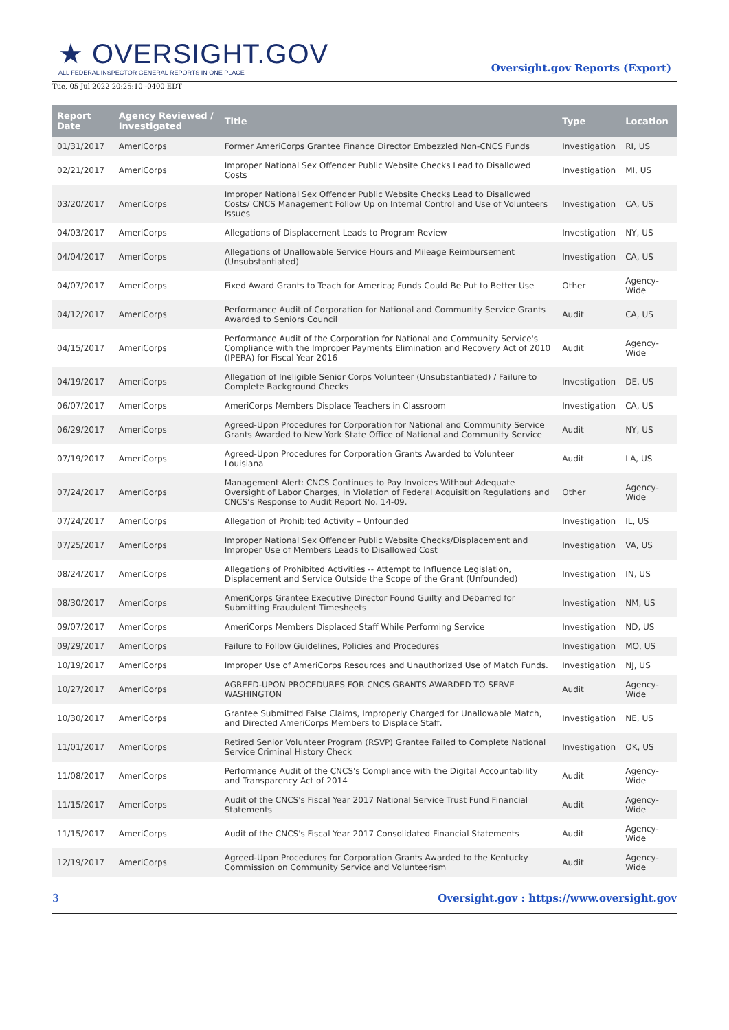★ OVERSIGHT.GOV
ALL FEDERAL INSPECTOR GENERAL REPORTS IN ONE PLACE
Oversight.gov Reports (Export)
Tue, 05 Jul 2022 20:25:10 -0400 EDT
| Report Date | Agency Reviewed / Investigated | Title | Type | Location |
| --- | --- | --- | --- | --- |
| 01/31/2017 | AmeriCorps | Former AmeriCorps Grantee Finance Director Embezzled Non-CNCS Funds | Investigation | RI, US |
| 02/21/2017 | AmeriCorps | Improper National Sex Offender Public Website Checks Lead to Disallowed Costs | Investigation | MI, US |
| 03/20/2017 | AmeriCorps | Improper National Sex Offender Public Website Checks Lead to Disallowed Costs/ CNCS Management Follow Up on Internal Control and Use of Volunteers Issues | Investigation | CA, US |
| 04/03/2017 | AmeriCorps | Allegations of Displacement Leads to Program Review | Investigation | NY, US |
| 04/04/2017 | AmeriCorps | Allegations of Unallowable Service Hours and Mileage Reimbursement (Unsubstantiated) | Investigation | CA, US |
| 04/07/2017 | AmeriCorps | Fixed Award Grants to Teach for America; Funds Could Be Put to Better Use | Other | Agency-Wide |
| 04/12/2017 | AmeriCorps | Performance Audit of Corporation for National and Community Service Grants Awarded to Seniors Council | Audit | CA, US |
| 04/15/2017 | AmeriCorps | Performance Audit of the Corporation for National and Community Service's Compliance with the Improper Payments Elimination and Recovery Act of 2010 (IPERA) for Fiscal Year 2016 | Audit | Agency-Wide |
| 04/19/2017 | AmeriCorps | Allegation of Ineligible Senior Corps Volunteer (Unsubstantiated) / Failure to Complete Background Checks | Investigation | DE, US |
| 06/07/2017 | AmeriCorps | AmeriCorps Members Displace Teachers in Classroom | Investigation | CA, US |
| 06/29/2017 | AmeriCorps | Agreed-Upon Procedures for Corporation for National and Community Service Grants Awarded to New York State Office of National and Community Service | Audit | NY, US |
| 07/19/2017 | AmeriCorps | Agreed-Upon Procedures for Corporation Grants Awarded to Volunteer Louisiana | Audit | LA, US |
| 07/24/2017 | AmeriCorps | Management Alert: CNCS Continues to Pay Invoices Without Adequate Oversight of Labor Charges, in Violation of Federal Acquisition Regulations and CNCS’s Response to Audit Report No. 14-09. | Other | Agency-Wide |
| 07/24/2017 | AmeriCorps | Allegation of Prohibited Activity – Unfounded | Investigation | IL, US |
| 07/25/2017 | AmeriCorps | Improper National Sex Offender Public Website Checks/Displacement and Improper Use of Members Leads to Disallowed Cost | Investigation | VA, US |
| 08/24/2017 | AmeriCorps | Allegations of Prohibited Activities -- Attempt to Influence Legislation, Displacement and Service Outside the Scope of the Grant (Unfounded) | Investigation | IN, US |
| 08/30/2017 | AmeriCorps | AmeriCorps Grantee Executive Director Found Guilty and Debarred for Submitting Fraudulent Timesheets | Investigation | NM, US |
| 09/07/2017 | AmeriCorps | AmeriCorps Members Displaced Staff While Performing Service | Investigation | ND, US |
| 09/29/2017 | AmeriCorps | Failure to Follow Guidelines, Policies and Procedures | Investigation | MO, US |
| 10/19/2017 | AmeriCorps | Improper Use of AmeriCorps Resources and Unauthorized Use of Match Funds. | Investigation | NJ, US |
| 10/27/2017 | AmeriCorps | AGREED-UPON PROCEDURES FOR CNCS GRANTS AWARDED TO SERVE WASHINGTON | Audit | Agency-Wide |
| 10/30/2017 | AmeriCorps | Grantee Submitted False Claims, Improperly Charged for Unallowable Match, and Directed AmeriCorps Members to Displace Staff. | Investigation | NE, US |
| 11/01/2017 | AmeriCorps | Retired Senior Volunteer Program (RSVP) Grantee Failed to Complete National Service Criminal History Check | Investigation | OK, US |
| 11/08/2017 | AmeriCorps | Performance Audit of the CNCS's Compliance with the Digital Accountability and Transparency Act of 2014 | Audit | Agency-Wide |
| 11/15/2017 | AmeriCorps | Audit of the CNCS's Fiscal Year 2017 National Service Trust Fund Financial Statements | Audit | Agency-Wide |
| 11/15/2017 | AmeriCorps | Audit of the CNCS's Fiscal Year 2017 Consolidated Financial Statements | Audit | Agency-Wide |
| 12/19/2017 | AmeriCorps | Agreed-Upon Procedures for Corporation Grants Awarded to the Kentucky Commission on Community Service and Volunteerism | Audit | Agency-Wide |
3 Oversight.gov : https://www.oversight.gov